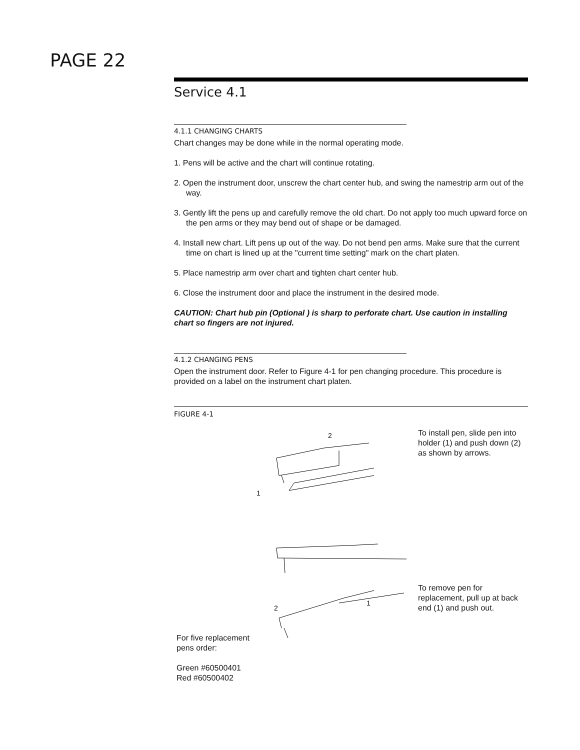PAGE 22
Service 4.1
4.1.1 CHANGING CHARTS
Chart changes may be done while in the normal operating mode.
1. Pens will be active and the chart will continue rotating.
2. Open the instrument door, unscrew the chart center hub, and swing the namestrip arm out of the way.
3. Gently lift the pens up and carefully remove the old chart. Do not apply too much upward force on the pen arms or they may bend out of shape or be damaged.
4. Install new chart. Lift pens up out of the way. Do not bend pen arms. Make sure that the current time on chart is lined up at the "current time setting" mark on the chart platen.
5. Place namestrip arm over chart and tighten chart center hub.
6. Close the instrument door and place the instrument in the desired mode.
CAUTION: Chart hub pin (Optional ) is sharp to perforate chart. Use caution in installing chart so fingers are not injured.
4.1.2 CHANGING PENS
Open the instrument door. Refer to Figure 4-1 for pen changing procedure. This procedure is provided on a label on the instrument chart platen.
FIGURE 4-1
2
1
To install pen, slide pen into holder (1) and push down (2) as shown by arrows.
2
1
To remove pen for replacement, pull up at back end (1) and push out.
For five replacement
pens order:
Green #60500401
Red #60500402